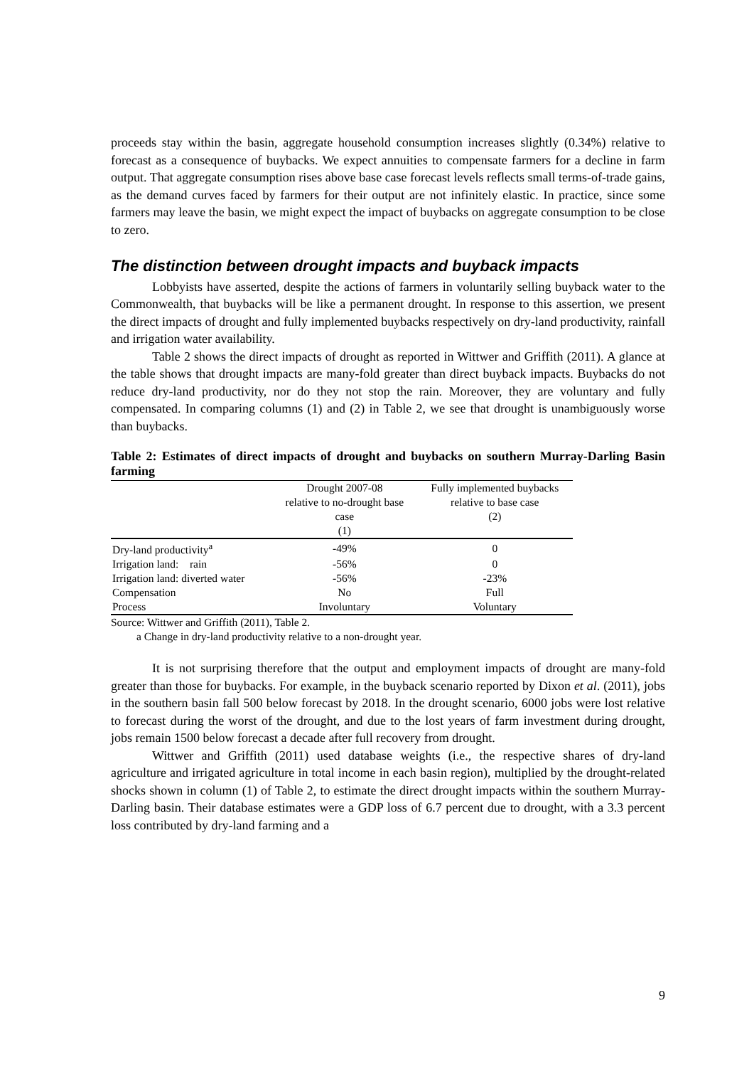proceeds stay within the basin, aggregate household consumption increases slightly (0.34%) relative to forecast as a consequence of buybacks. We expect annuities to compensate farmers for a decline in farm output. That aggregate consumption rises above base case forecast levels reflects small terms-of-trade gains, as the demand curves faced by farmers for their output are not infinitely elastic. In practice, since some farmers may leave the basin, we might expect the impact of buybacks on aggregate consumption to be close to zero.
The distinction between drought impacts and buyback impacts
Lobbyists have asserted, despite the actions of farmers in voluntarily selling buyback water to the Commonwealth, that buybacks will be like a permanent drought. In response to this assertion, we present the direct impacts of drought and fully implemented buybacks respectively on dry-land productivity, rainfall and irrigation water availability.
Table 2 shows the direct impacts of drought as reported in Wittwer and Griffith (2011). A glance at the table shows that drought impacts are many-fold greater than direct buyback impacts. Buybacks do not reduce dry-land productivity, nor do they not stop the rain. Moreover, they are voluntary and fully compensated. In comparing columns (1) and (2) in Table 2, we see that drought is unambiguously worse than buybacks.
Table 2: Estimates of direct impacts of drought and buybacks on southern Murray-Darling Basin farming
| | Drought 2007-08 relative to no-drought base case | Fully implemented buybacks relative to base case (2) |
| --- | --- | --- |
| | (1) | |
| Dry-land productivity<sup>a</sup> | -49% | 0 |
| Irrigation land: rain | -56% | 0 |
| Irrigation land: diverted water | -56% | -23% |
| Compensation | No | Full |
| Process | Involuntary | Voluntary |
Source: Wittwer and Griffith (2011), Table 2.
a Change in dry-land productivity relative to a non-drought year.
It is not surprising therefore that the output and employment impacts of drought are many-fold greater than those for buybacks. For example, in the buyback scenario reported by Dixon et al. (2011), jobs in the southern basin fall 500 below forecast by 2018. In the drought scenario, 6000 jobs were lost relative to forecast during the worst of the drought, and due to the lost years of farm investment during drought, jobs remain 1500 below forecast a decade after full recovery from drought.
Wittwer and Griffith (2011) used database weights (i.e., the respective shares of dry-land agriculture and irrigated agriculture in total income in each basin region), multiplied by the drought-related shocks shown in column (1) of Table 2, to estimate the direct drought impacts within the southern Murray-Darling basin. Their database estimates were a GDP loss of 6.7 percent due to drought, with a 3.3 percent loss contributed by dry-land farming and a
9